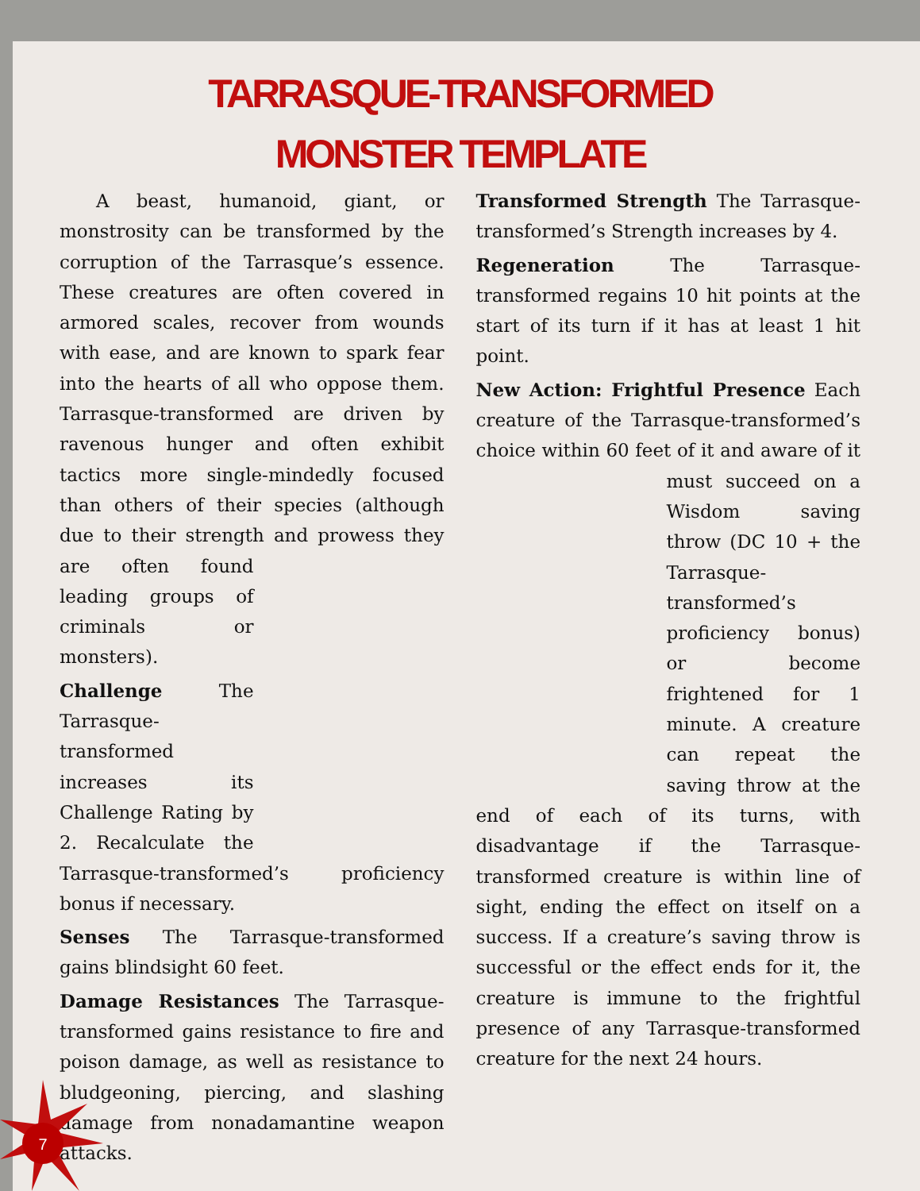TARRASQUE-TRANSFORMED
MONSTER TEMPLATE
  A beast, humanoid, giant, or monstrosity can be transformed by the corruption of the Tarrasque’s essence. These creatures are often covered in armored scales, recover from wounds with ease, and are known to spark fear into the hearts of all who oppose them. Tarrasque-transformed are driven by ravenous hunger and often exhibit tactics more single-mindedly focused than others of their species (although due to their strength and prowess they are often found leading groups of criminals or monsters).
Challenge The Tarrasque-transformed increases its Challenge Rating by 2. Recalculate the Tarrasque-transformed’s proficiency bonus if necessary.
Senses The Tarrasque-transformed gains blindsight 60 feet.
Damage Resistances The Tarrasque-transformed gains resistance to fire and poison damage, as well as resistance to bludgeoning, piercing, and slashing damage from nonadamantine weapon attacks.
Transformed Strength The Tarrasque-transformed’s Strength increases by 4.
Regeneration The Tarrasque-transformed regains 10 hit points at the start of its turn if it has at least 1 hit point.
New Action: Frightful Presence Each creature of the Tarrasque-transformed’s choice within 60 feet of it and aware of it must succeed on a Wisdom saving throw (DC 10 + the Tarrasque-transformed’s proficiency bonus) or become frightened for 1 minute. A creature can repeat the saving throw at the end of each of its turns, with disadvantage if the Tarrasque-transformed creature is within line of sight, ending the effect on itself on a success. If a creature’s saving throw is successful or the effect ends for it, the creature is immune to the frightful presence of any Tarrasque-transformed creature for the next 24 hours.
7